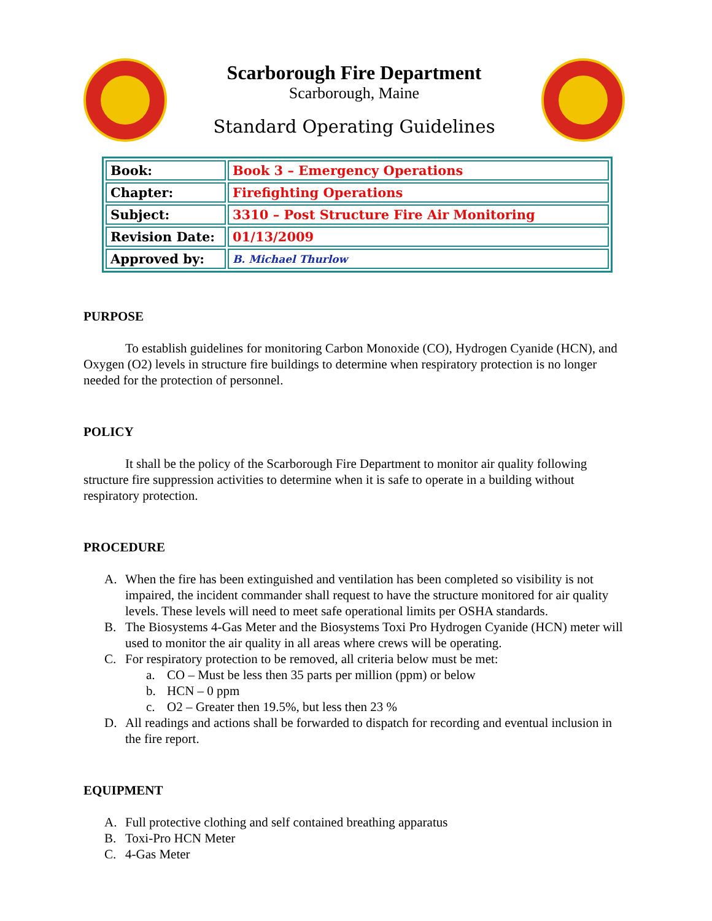Scarborough Fire Department
Scarborough, Maine
Standard Operating Guidelines
| Book: | Book 3 – Emergency Operations |
| Chapter: | Firefighting Operations |
| Subject: | 3310 – Post Structure Fire Air Monitoring |
| Revision Date: | 01/13/2009 |
| Approved by: | B. Michael Thurlow |
PURPOSE
To establish guidelines for monitoring Carbon Monoxide (CO), Hydrogen Cyanide (HCN), and Oxygen (O2) levels in structure fire buildings to determine when respiratory protection is no longer needed for the protection of personnel.
POLICY
It shall be the policy of the Scarborough Fire Department to monitor air quality following structure fire suppression activities to determine when it is safe to operate in a building without respiratory protection.
PROCEDURE
A. When the fire has been extinguished and ventilation has been completed so visibility is not impaired, the incident commander shall request to have the structure monitored for air quality levels. These levels will need to meet safe operational limits per OSHA standards.
B. The Biosystems 4-Gas Meter and the Biosystems Toxi Pro Hydrogen Cyanide (HCN) meter will used to monitor the air quality in all areas where crews will be operating.
C. For respiratory protection to be removed, all criteria below must be met:
a. CO – Must be less then 35 parts per million (ppm) or below
b. HCN – 0 ppm
c. O2 – Greater then 19.5%, but less then 23 %
D. All readings and actions shall be forwarded to dispatch for recording and eventual inclusion in the fire report.
EQUIPMENT
A. Full protective clothing and self contained breathing apparatus
B. Toxi-Pro HCN Meter
C. 4-Gas Meter